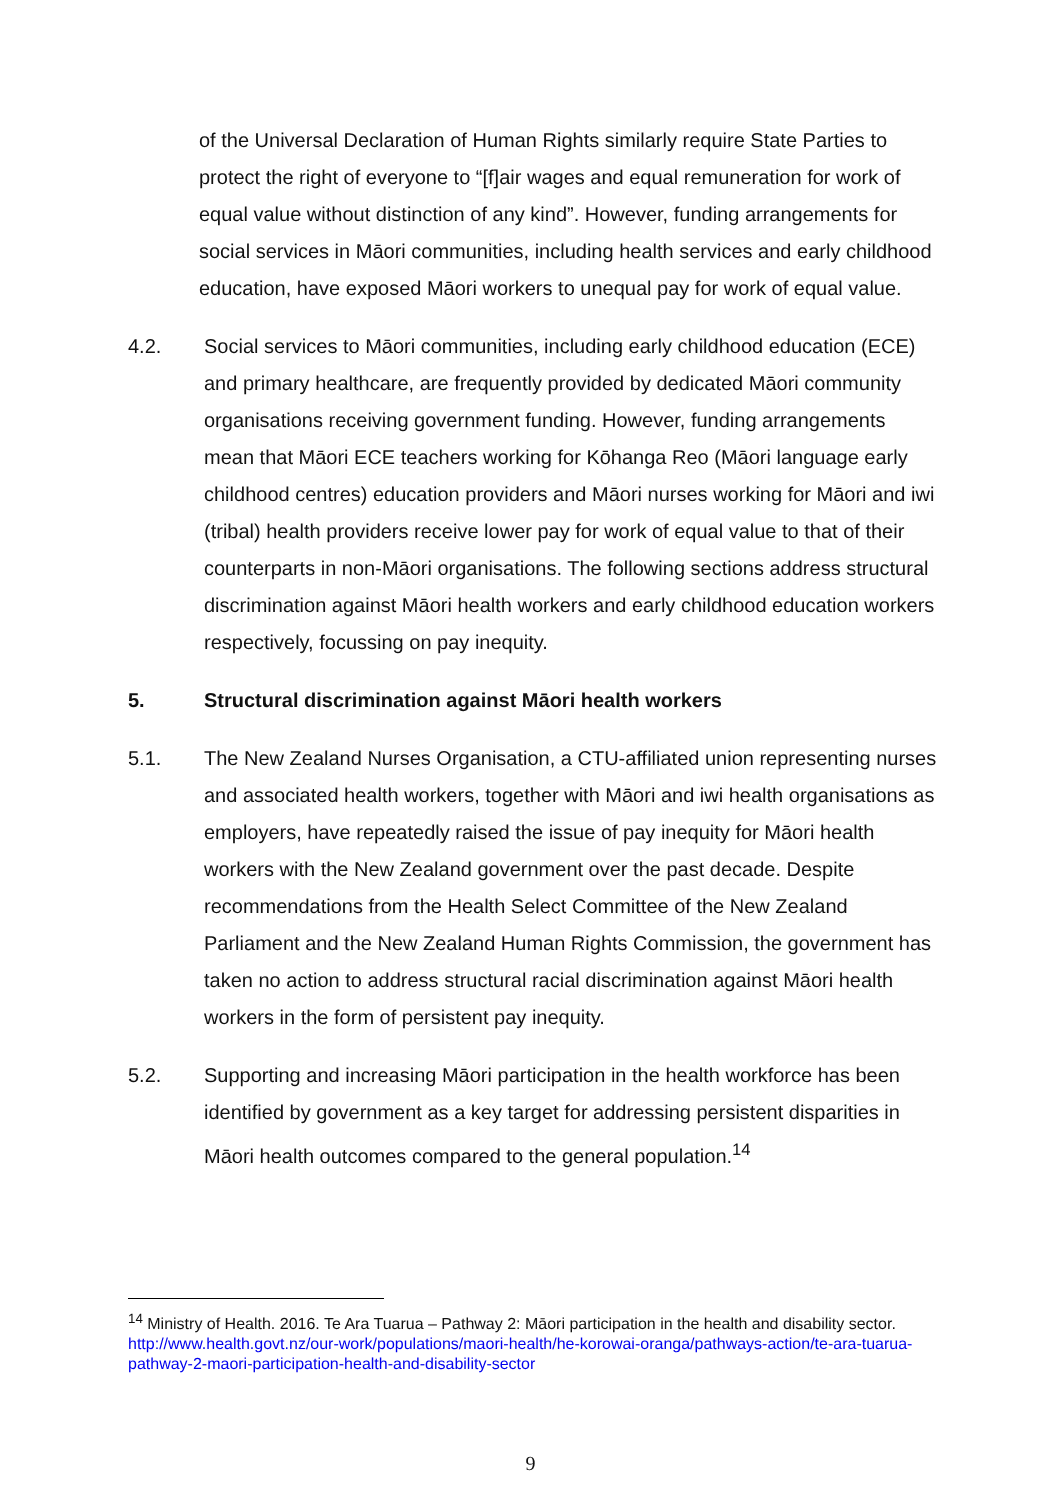of the Universal Declaration of Human Rights similarly require State Parties to protect the right of everyone to “[f]air wages and equal remuneration for work of equal value without distinction of any kind”. However, funding arrangements for social services in Māori communities, including health services and early childhood education, have exposed Māori workers to unequal pay for work of equal value.
4.2. Social services to Māori communities, including early childhood education (ECE) and primary healthcare, are frequently provided by dedicated Māori community organisations receiving government funding. However, funding arrangements mean that Māori ECE teachers working for Kōhanga Reo (Māori language early childhood centres) education providers and Māori nurses working for Māori and iwi (tribal) health providers receive lower pay for work of equal value to that of their counterparts in non-Māori organisations. The following sections address structural discrimination against Māori health workers and early childhood education workers respectively, focussing on pay inequity.
5. Structural discrimination against Māori health workers
5.1. The New Zealand Nurses Organisation, a CTU-affiliated union representing nurses and associated health workers, together with Māori and iwi health organisations as employers, have repeatedly raised the issue of pay inequity for Māori health workers with the New Zealand government over the past decade. Despite recommendations from the Health Select Committee of the New Zealand Parliament and the New Zealand Human Rights Commission, the government has taken no action to address structural racial discrimination against Māori health workers in the form of persistent pay inequity.
5.2. Supporting and increasing Māori participation in the health workforce has been identified by government as a key target for addressing persistent disparities in Māori health outcomes compared to the general population.<sup>14</sup>
<sup>14</sup> Ministry of Health. 2016. Te Ara Tuarua – Pathway 2: Māori participation in the health and disability sector. http://www.health.govt.nz/our-work/populations/maori-health/he-korowai-oranga/pathways-action/te-ara-tuarua-pathway-2-maori-participation-health-and-disability-sector
9